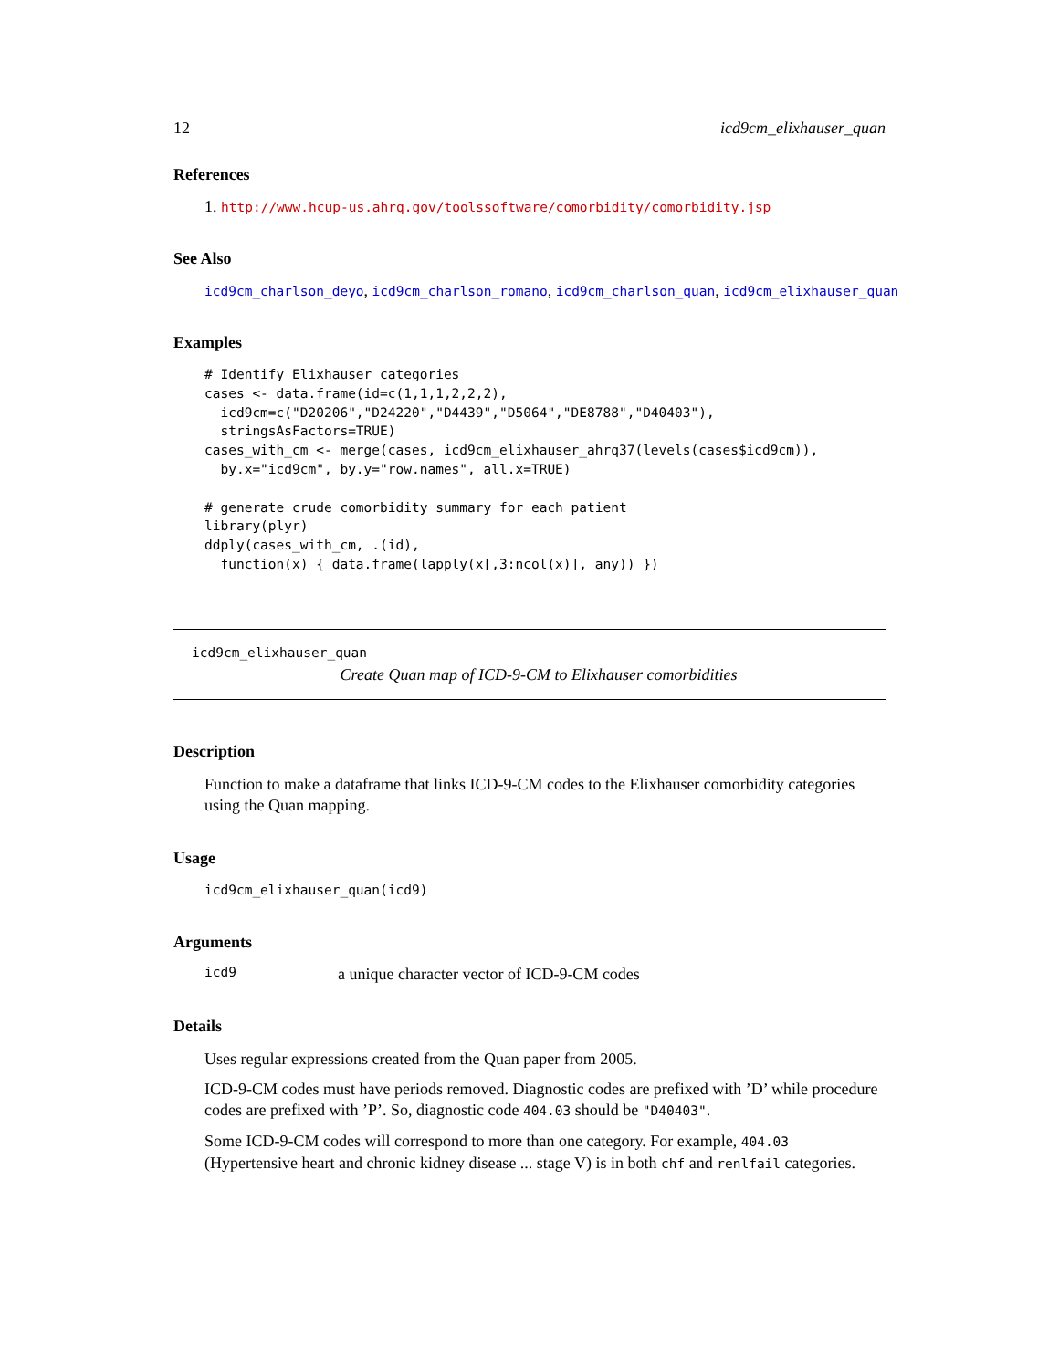12 icd9cm_elixhauser_quan
References
1. http://www.hcup-us.ahrq.gov/toolssoftware/comorbidity/comorbidity.jsp
See Also
icd9cm_charlson_deyo, icd9cm_charlson_romano, icd9cm_charlson_quan, icd9cm_elixhauser_quan
Examples
# Identify Elixhauser categories
cases <- data.frame(id=c(1,1,1,2,2,2),
  icd9cm=c("D20206","D24220","D4439","D5064","DE8788","D40403"),
  stringsAsFactors=TRUE)
cases_with_cm <- merge(cases, icd9cm_elixhauser_ahrq37(levels(cases$icd9cm)),
  by.x="icd9cm", by.y="row.names", all.x=TRUE)

# generate crude comorbidity summary for each patient
library(plyr)
ddply(cases_with_cm, .(id),
  function(x) { data.frame(lapply(x[,3:ncol(x)], any)) })
icd9cm_elixhauser_quan
Create Quan map of ICD-9-CM to Elixhauser comorbidities
Description
Function to make a dataframe that links ICD-9-CM codes to the Elixhauser comorbidity categories using the Quan mapping.
Usage
icd9cm_elixhauser_quan(icd9)
Arguments
icd9 a unique character vector of ICD-9-CM codes
Details
Uses regular expressions created from the Quan paper from 2005.
ICD-9-CM codes must have periods removed. Diagnostic codes are prefixed with ’D’ while procedure codes are prefixed with ’P’. So, diagnostic code 404.03 should be "D40403".
Some ICD-9-CM codes will correspond to more than one category. For example, 404.03 (Hypertensive heart and chronic kidney disease ... stage V) is in both chf and renlfail categories.